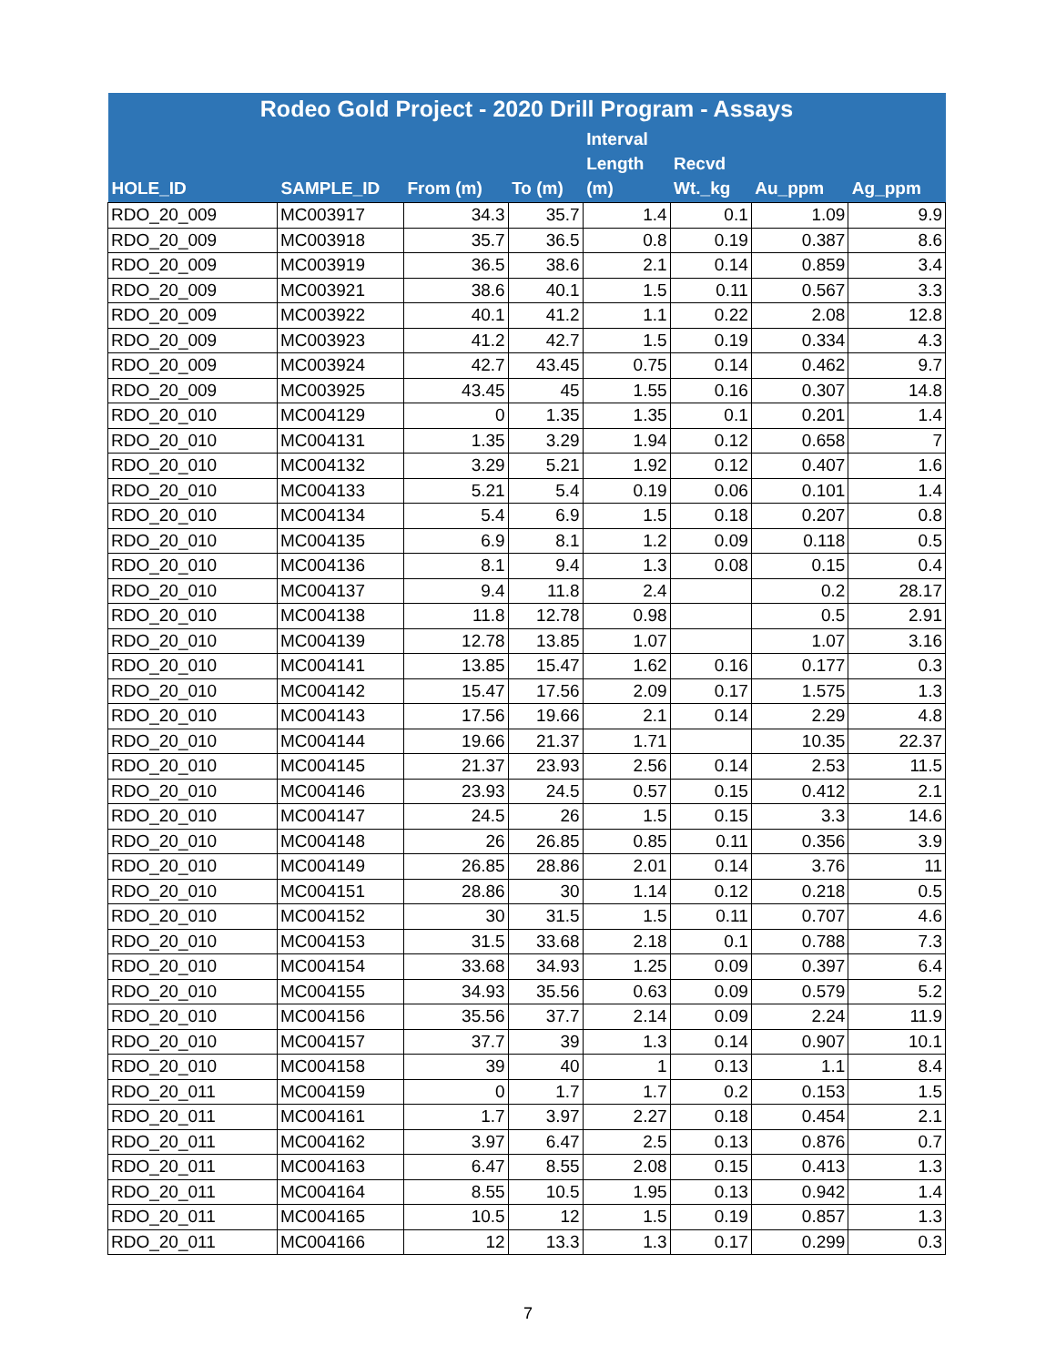| Rodeo Gold Project - 2020 Drill Program - Assays | | | | | | | |
| --- | --- | --- | --- | --- | --- | --- | --- |
| HOLE_ID | SAMPLE_ID | From (m) | To (m) | Interval Length (m) | Recvd Wt._kg | Au_ppm | Ag_ppm |
| RDO_20_009 | MC003917 | 34.3 | 35.7 | 1.4 | 0.1 | 1.09 | 9.9 |
| RDO_20_009 | MC003918 | 35.7 | 36.5 | 0.8 | 0.19 | 0.387 | 8.6 |
| RDO_20_009 | MC003919 | 36.5 | 38.6 | 2.1 | 0.14 | 0.859 | 3.4 |
| RDO_20_009 | MC003921 | 38.6 | 40.1 | 1.5 | 0.11 | 0.567 | 3.3 |
| RDO_20_009 | MC003922 | 40.1 | 41.2 | 1.1 | 0.22 | 2.08 | 12.8 |
| RDO_20_009 | MC003923 | 41.2 | 42.7 | 1.5 | 0.19 | 0.334 | 4.3 |
| RDO_20_009 | MC003924 | 42.7 | 43.45 | 0.75 | 0.14 | 0.462 | 9.7 |
| RDO_20_009 | MC003925 | 43.45 | 45 | 1.55 | 0.16 | 0.307 | 14.8 |
| RDO_20_010 | MC004129 | 0 | 1.35 | 1.35 | 0.1 | 0.201 | 1.4 |
| RDO_20_010 | MC004131 | 1.35 | 3.29 | 1.94 | 0.12 | 0.658 | 7 |
| RDO_20_010 | MC004132 | 3.29 | 5.21 | 1.92 | 0.12 | 0.407 | 1.6 |
| RDO_20_010 | MC004133 | 5.21 | 5.4 | 0.19 | 0.06 | 0.101 | 1.4 |
| RDO_20_010 | MC004134 | 5.4 | 6.9 | 1.5 | 0.18 | 0.207 | 0.8 |
| RDO_20_010 | MC004135 | 6.9 | 8.1 | 1.2 | 0.09 | 0.118 | 0.5 |
| RDO_20_010 | MC004136 | 8.1 | 9.4 | 1.3 | 0.08 | 0.15 | 0.4 |
| RDO_20_010 | MC004137 | 9.4 | 11.8 | 2.4 | | 0.2 | 28.17 |
| RDO_20_010 | MC004138 | 11.8 | 12.78 | 0.98 | | 0.5 | 2.91 |
| RDO_20_010 | MC004139 | 12.78 | 13.85 | 1.07 | | 1.07 | 3.16 |
| RDO_20_010 | MC004141 | 13.85 | 15.47 | 1.62 | 0.16 | 0.177 | 0.3 |
| RDO_20_010 | MC004142 | 15.47 | 17.56 | 2.09 | 0.17 | 1.575 | 1.3 |
| RDO_20_010 | MC004143 | 17.56 | 19.66 | 2.1 | 0.14 | 2.29 | 4.8 |
| RDO_20_010 | MC004144 | 19.66 | 21.37 | 1.71 | | 10.35 | 22.37 |
| RDO_20_010 | MC004145 | 21.37 | 23.93 | 2.56 | 0.14 | 2.53 | 11.5 |
| RDO_20_010 | MC004146 | 23.93 | 24.5 | 0.57 | 0.15 | 0.412 | 2.1 |
| RDO_20_010 | MC004147 | 24.5 | 26 | 1.5 | 0.15 | 3.3 | 14.6 |
| RDO_20_010 | MC004148 | 26 | 26.85 | 0.85 | 0.11 | 0.356 | 3.9 |
| RDO_20_010 | MC004149 | 26.85 | 28.86 | 2.01 | 0.14 | 3.76 | 11 |
| RDO_20_010 | MC004151 | 28.86 | 30 | 1.14 | 0.12 | 0.218 | 0.5 |
| RDO_20_010 | MC004152 | 30 | 31.5 | 1.5 | 0.11 | 0.707 | 4.6 |
| RDO_20_010 | MC004153 | 31.5 | 33.68 | 2.18 | 0.1 | 0.788 | 7.3 |
| RDO_20_010 | MC004154 | 33.68 | 34.93 | 1.25 | 0.09 | 0.397 | 6.4 |
| RDO_20_010 | MC004155 | 34.93 | 35.56 | 0.63 | 0.09 | 0.579 | 5.2 |
| RDO_20_010 | MC004156 | 35.56 | 37.7 | 2.14 | 0.09 | 2.24 | 11.9 |
| RDO_20_010 | MC004157 | 37.7 | 39 | 1.3 | 0.14 | 0.907 | 10.1 |
| RDO_20_010 | MC004158 | 39 | 40 | 1 | 0.13 | 1.1 | 8.4 |
| RDO_20_011 | MC004159 | 0 | 1.7 | 1.7 | 0.2 | 0.153 | 1.5 |
| RDO_20_011 | MC004161 | 1.7 | 3.97 | 2.27 | 0.18 | 0.454 | 2.1 |
| RDO_20_011 | MC004162 | 3.97 | 6.47 | 2.5 | 0.13 | 0.876 | 0.7 |
| RDO_20_011 | MC004163 | 6.47 | 8.55 | 2.08 | 0.15 | 0.413 | 1.3 |
| RDO_20_011 | MC004164 | 8.55 | 10.5 | 1.95 | 0.13 | 0.942 | 1.4 |
| RDO_20_011 | MC004165 | 10.5 | 12 | 1.5 | 0.19 | 0.857 | 1.3 |
| RDO_20_011 | MC004166 | 12 | 13.3 | 1.3 | 0.17 | 0.299 | 0.3 |
7